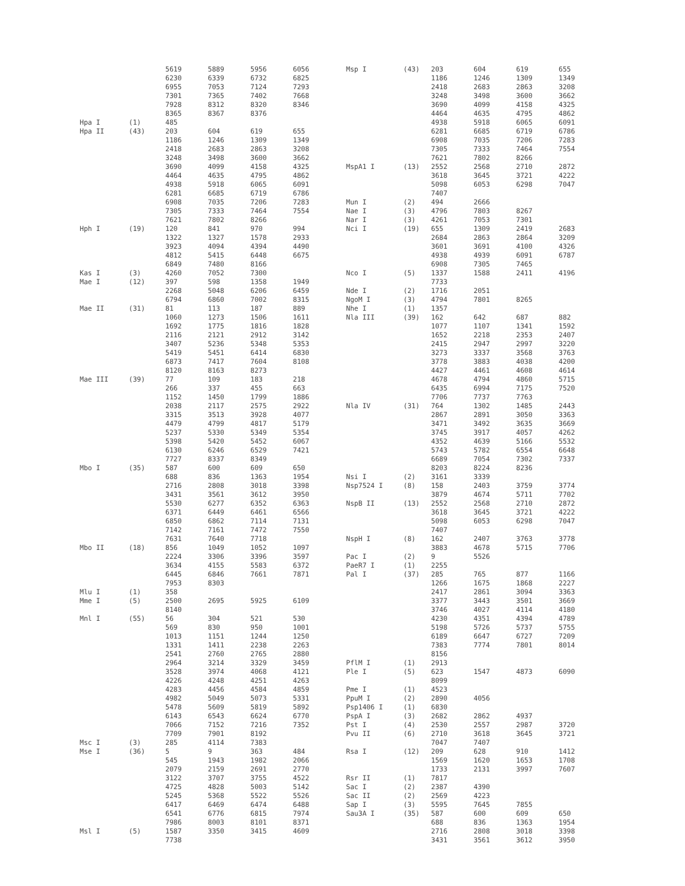| | | 5619 | 5889 | 5956 | 6056 |
| | | 6230 | 6339 | 6732 | 6825 |
| | | 6955 | 7053 | 7124 | 7293 |
| | | 7301 | 7365 | 7402 | 7668 |
| | | 7928 | 8312 | 8320 | 8346 |
| | | 8365 | 8367 | 8376 | |
| Hpa I | (1) | 485 | | | |
| Hpa II | (43) | 203 | 604 | 619 | 655 |
| | | 1186 | 1246 | 1309 | 1349 |
| | | 2418 | 2683 | 2863 | 3208 |
| | | 3248 | 3498 | 3600 | 3662 |
| | | 3690 | 4099 | 4158 | 4325 |
| | | 4464 | 4635 | 4795 | 4862 |
| | | 4938 | 5918 | 6065 | 6091 |
| | | 6281 | 6685 | 6719 | 6786 |
| | | 6908 | 7035 | 7206 | 7283 |
| | | 7305 | 7333 | 7464 | 7554 |
| | | 7621 | 7802 | 8266 | |
| Hph I | (19) | 120 | 841 | 970 | 994 |
| | | 1322 | 1327 | 1578 | 2933 |
| | | 3923 | 4094 | 4394 | 4490 |
| | | 4812 | 5415 | 6448 | 6675 |
| | | 6849 | 7480 | 8166 | |
| Kas I | (3) | 4260 | 7052 | 7300 | |
| Mae I | (12) | 397 | 598 | 1358 | 1949 |
| | | 2268 | 5048 | 6206 | 6459 |
| | | 6794 | 6860 | 7002 | 8315 |
| Mae II | (31) | 81 | 113 | 187 | 889 |
| | | 1060 | 1273 | 1506 | 1611 |
| | | 1692 | 1775 | 1816 | 1828 |
| | | 2116 | 2121 | 2912 | 3142 |
| | | 3407 | 5236 | 5348 | 5353 |
| | | 5419 | 5451 | 6414 | 6830 |
| | | 6873 | 7417 | 7604 | 8108 |
| | | 8120 | 8163 | 8273 | |
| Mae III | (39) | 77 | 109 | 183 | 218 |
| | | 266 | 337 | 455 | 663 |
| | | 1152 | 1450 | 1799 | 1886 |
| | | 2038 | 2117 | 2575 | 2922 |
| | | 3315 | 3513 | 3928 | 4077 |
| | | 4479 | 4799 | 4817 | 5179 |
| | | 5237 | 5330 | 5349 | 5354 |
| | | 5398 | 5420 | 5452 | 6067 |
| | | 6130 | 6246 | 6529 | 7421 |
| | | 7727 | 8337 | 8349 | |
| Mbo I | (35) | 587 | 600 | 609 | 650 |
| | | 688 | 836 | 1363 | 1954 |
| | | 2716 | 2808 | 3018 | 3398 |
| | | 3431 | 3561 | 3612 | 3950 |
| | | 5530 | 6277 | 6352 | 6363 |
| | | 6371 | 6449 | 6461 | 6566 |
| | | 6850 | 6862 | 7114 | 7131 |
| | | 7142 | 7161 | 7472 | 7550 |
| | | 7631 | 7640 | 7718 | |
| Mbo II | (18) | 856 | 1049 | 1052 | 1097 |
| | | 2224 | 3306 | 3396 | 3597 |
| | | 3634 | 4155 | 5583 | 6372 |
| | | 6445 | 6846 | 7661 | 7871 |
| | | 7953 | 8303 | | |
| Mlu I | (1) | 358 | | | |
| Mme I | (5) | 2500 | 2695 | 5925 | 6109 |
| | | 8140 | | | |
| Mnl I | (55) | 56 | 304 | 521 | 530 |
| | | 569 | 830 | 950 | 1001 |
| | | 1013 | 1151 | 1244 | 1250 |
| | | 1331 | 1411 | 2238 | 2263 |
| | | 2541 | 2760 | 2765 | 2880 |
| | | 2964 | 3214 | 3329 | 3459 |
| | | 3528 | 3974 | 4068 | 4121 |
| | | 4226 | 4248 | 4251 | 4263 |
| | | 4283 | 4456 | 4584 | 4859 |
| | | 4982 | 5049 | 5073 | 5331 |
| | | 5478 | 5609 | 5819 | 5892 |
| | | 6143 | 6543 | 6624 | 6770 |
| | | 7066 | 7152 | 7216 | 7352 |
| | | 7709 | 7901 | 8192 | |
| Msc I | (3) | 285 | 4114 | 7383 | |
| Mse I | (36) | 5 | 9 | 363 | 484 |
| | | 545 | 1943 | 1982 | 2066 |
| | | 2079 | 2159 | 2691 | 2770 |
| | | 3122 | 3707 | 3755 | 4522 |
| | | 4725 | 4828 | 5003 | 5142 |
| | | 5245 | 5368 | 5522 | 5526 |
| | | 6417 | 6469 | 6474 | 6488 |
| | | 6541 | 6776 | 6815 | 7974 |
| | | 7986 | 8003 | 8101 | 8371 |
| Msl I | (5) | 1587 | 3350 | 3415 | 4609 |
| | | 7738 | | | |
| Msp I | (43) | 203 | 604 | 619 | 655 |
| | | 1186 | 1246 | 1309 | 1349 |
| | | 2418 | 2683 | 2863 | 3208 |
| | | 3248 | 3498 | 3600 | 3662 |
| | | 3690 | 4099 | 4158 | 4325 |
| | | 4464 | 4635 | 4795 | 4862 |
| | | 4938 | 5918 | 6065 | 6091 |
| | | 6281 | 6685 | 6719 | 6786 |
| | | 6908 | 7035 | 7206 | 7283 |
| | | 7305 | 7333 | 7464 | 7554 |
| | | 7621 | 7802 | 8266 | |
| MspA1 I | (13) | 2552 | 2568 | 2710 | 2872 |
| | | 3618 | 3645 | 3721 | 4222 |
| | | 5098 | 6053 | 6298 | 7047 |
| | | 7407 | | | |
| Mun I | (2) | 494 | 2666 | | |
| Nae I | (3) | 4796 | 7803 | 8267 | |
| Nar I | (3) | 4261 | 7053 | 7301 | |
| Nci I | (19) | 655 | 1309 | 2419 | 2683 |
| | | 2684 | 2863 | 2864 | 3209 |
| | | 3601 | 3691 | 4100 | 4326 |
| | | 4938 | 4939 | 6091 | 6787 |
| | | 6908 | 7305 | 7465 | |
| Nco I | (5) | 1337 | 1588 | 2411 | 4196 |
| | | 7733 | | | |
| Nde I | (2) | 1716 | 2051 | | |
| NgoM I | (3) | 4794 | 7801 | 8265 | |
| Nhe I | (1) | 1357 | | | |
| Nla III | (39) | 162 | 642 | 687 | 882 |
| | | 1077 | 1107 | 1341 | 1592 |
| | | 1652 | 2218 | 2353 | 2407 |
| | | 2415 | 2947 | 2997 | 3220 |
| | | 3273 | 3337 | 3568 | 3763 |
| | | 3778 | 3883 | 4038 | 4200 |
| | | 4427 | 4461 | 4608 | 4614 |
| | | 4678 | 4794 | 4860 | 5715 |
| | | 6435 | 6994 | 7175 | 7520 |
| | | 7706 | 7737 | 7763 | |
| Nla IV | (31) | 764 | 1302 | 1485 | 2443 |
| | | 2867 | 2891 | 3050 | 3363 |
| | | 3471 | 3492 | 3635 | 3669 |
| | | 3745 | 3917 | 4057 | 4262 |
| | | 4352 | 4639 | 5166 | 5532 |
| | | 5743 | 5782 | 6554 | 6648 |
| | | 6689 | 7054 | 7302 | 7337 |
| | | 8203 | 8224 | 8236 | |
| Nsi I | (2) | 3161 | 3339 | | |
| Nsp7524 I | (8) | 158 | 2403 | 3759 | 3774 |
| | | 3879 | 4674 | 5711 | 7702 |
| NspB II | (13) | 2552 | 2568 | 2710 | 2872 |
| | | 3618 | 3645 | 3721 | 4222 |
| | | 5098 | 6053 | 6298 | 7047 |
| | | 7407 | | | |
| NspH I | (8) | 162 | 2407 | 3763 | 3778 |
| | | 3883 | 4678 | 5715 | 7706 |
| Pac I | (2) | 9 | 5526 | | |
| PaeR7 I | (1) | 2255 | | | |
| Pal I | (37) | 285 | 765 | 877 | 1166 |
| | | 1266 | 1675 | 1868 | 2227 |
| | | 2417 | 2861 | 3094 | 3363 |
| | | 3377 | 3443 | 3501 | 3669 |
| | | 3746 | 4027 | 4114 | 4180 |
| | | 4230 | 4351 | 4394 | 4789 |
| | | 5198 | 5726 | 5737 | 5755 |
| | | 6189 | 6647 | 6727 | 7209 |
| | | 7383 | 7774 | 7801 | 8014 |
| | | 8156 | | | |
| PflM I | (1) | 2913 | | | |
| Ple I | (5) | 623 | 1547 | 4873 | 6090 |
| | | 8099 | | | |
| Pme I | (1) | 4523 | | | |
| PpuM I | (2) | 2890 | 4056 | | |
| Psp1406 I | (1) | 6830 | | | |
| PspA I | (3) | 2682 | 2862 | 4937 | |
| Pst I | (4) | 2530 | 2557 | 2987 | 3720 |
| Pvu II | (6) | 2710 | 3618 | 3645 | 3721 |
| | | 7047 | 7407 | | |
| Rsa I | (12) | 209 | 628 | 910 | 1412 |
| | | 1569 | 1620 | 1653 | 1708 |
| | | 1733 | 2131 | 3997 | 7607 |
| Rsr II | (1) | 7817 | | | |
| Sac I | (2) | 2387 | 4390 | | |
| Sac II | (2) | 2569 | 4223 | | |
| Sap I | (3) | 5595 | 7645 | 7855 | |
| Sau3A I | (35) | 587 | 600 | 609 | 650 |
| | | 688 | 836 | 1363 | 1954 |
| | | 2716 | 2808 | 3018 | 3398 |
| | | 3431 | 3561 | 3612 | 3950 |